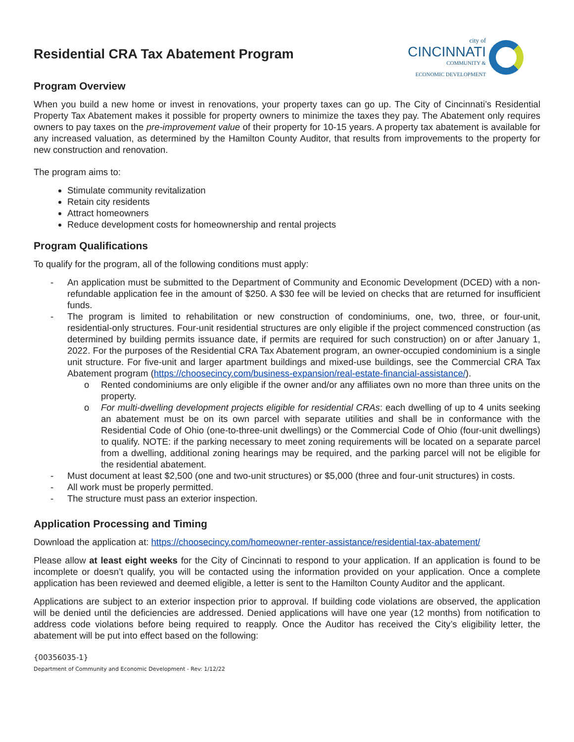Residential CRA Tax Abatement Program
city of
CINCINNATI
COMMUNITY &
ECONOMIC DEVELOPMENT
Program Overview
When you build a new home or invest in renovations, your property taxes can go up. The City of Cincinnati’s Residential Property Tax Abatement makes it possible for property owners to minimize the taxes they pay. The Abatement only requires owners to pay taxes on the pre-improvement value of their property for 10-15 years. A property tax abatement is available for any increased valuation, as determined by the Hamilton County Auditor, that results from improvements to the property for new construction and renovation.
The program aims to:
Stimulate community revitalization
Retain city residents
Attract homeowners
Reduce development costs for homeownership and rental projects
Program Qualifications
To qualify for the program, all of the following conditions must apply:
- An application must be submitted to the Department of Community and Economic Development (DCED) with a non-refundable application fee in the amount of $250. A $30 fee will be levied on checks that are returned for insufficient funds.
- The program is limited to rehabilitation or new construction of condominiums, one, two, three, or four-unit, residential-only structures. Four-unit residential structures are only eligible if the project commenced construction (as determined by building permits issuance date, if permits are required for such construction) on or after January 1, 2022. For the purposes of the Residential CRA Tax Abatement program, an owner-occupied condominium is a single unit structure. For five-unit and larger apartment buildings and mixed-use buildings, see the Commercial CRA Tax Abatement program (https://choosecincy.com/business-expansion/real-estate-financial-assistance/).
o Rented condominiums are only eligible if the owner and/or any affiliates own no more than three units on the property.
o For multi-dwelling development projects eligible for residential CRAs: each dwelling of up to 4 units seeking an abatement must be on its own parcel with separate utilities and shall be in conformance with the Residential Code of Ohio (one-to-three-unit dwellings) or the Commercial Code of Ohio (four-unit dwellings) to qualify. NOTE: if the parking necessary to meet zoning requirements will be located on a separate parcel from a dwelling, additional zoning hearings may be required, and the parking parcel will not be eligible for the residential abatement.
- Must document at least $2,500 (one and two-unit structures) or $5,000 (three and four-unit structures) in costs.
- All work must be properly permitted.
- The structure must pass an exterior inspection.
Application Processing and Timing
Download the application at: https://choosecincy.com/homeowner-renter-assistance/residential-tax-abatement/
Please allow at least eight weeks for the City of Cincinnati to respond to your application. If an application is found to be incomplete or doesn’t qualify, you will be contacted using the information provided on your application. Once a complete application has been reviewed and deemed eligible, a letter is sent to the Hamilton County Auditor and the applicant.
Applications are subject to an exterior inspection prior to approval. If building code violations are observed, the application will be denied until the deficiencies are addressed. Denied applications will have one year (12 months) from notification to address code violations before being required to reapply. Once the Auditor has received the City’s eligibility letter, the abatement will be put into effect based on the following:
{00356035-1}
Department of Community and Economic Development - Rev: 1/12/22